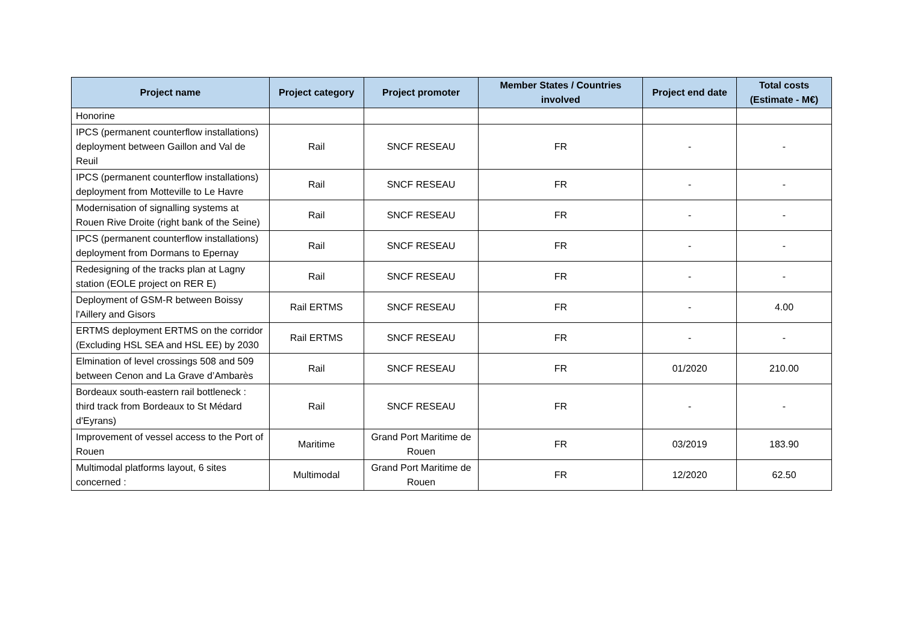| Project name | Project category | Project promoter | Member States / Countries involved | Project end date | Total costs (Estimate - M€) |
| --- | --- | --- | --- | --- | --- |
| Honorine | | | | | |
| IPCS (permanent counterflow installations) deployment between Gaillon and Val de Reuil | Rail | SNCF RESEAU | FR | - | - |
| IPCS (permanent counterflow installations) deployment from Motteville to Le Havre | Rail | SNCF RESEAU | FR | - | - |
| Modernisation of signalling systems at Rouen Rive Droite (right bank of the Seine) | Rail | SNCF RESEAU | FR | - | - |
| IPCS (permanent counterflow installations) deployment from Dormans to Epernay | Rail | SNCF RESEAU | FR | - | - |
| Redesigning of the tracks plan at Lagny station (EOLE project on RER E) | Rail | SNCF RESEAU | FR | - | - |
| Deployment of GSM-R between Boissy l'Aillery and Gisors | Rail ERTMS | SNCF RESEAU | FR | - | 4.00 |
| ERTMS deployment ERTMS on the corridor (Excluding HSL SEA and HSL EE) by 2030 | Rail ERTMS | SNCF RESEAU | FR | - | - |
| Elmination of level crossings 508 and 509 between Cenon and La Grave d’Ambarès | Rail | SNCF RESEAU | FR | 01/2020 | 210.00 |
| Bordeaux south-eastern rail bottleneck : third track from Bordeaux to St Médard d'Eyrans) | Rail | SNCF RESEAU | FR | - | - |
| Improvement of vessel access to the Port of Rouen | Maritime | Grand Port Maritime de Rouen | FR | 03/2019 | 183.90 |
| Multimodal platforms layout, 6 sites concerned : | Multimodal | Grand Port Maritime de Rouen | FR | 12/2020 | 62.50 |